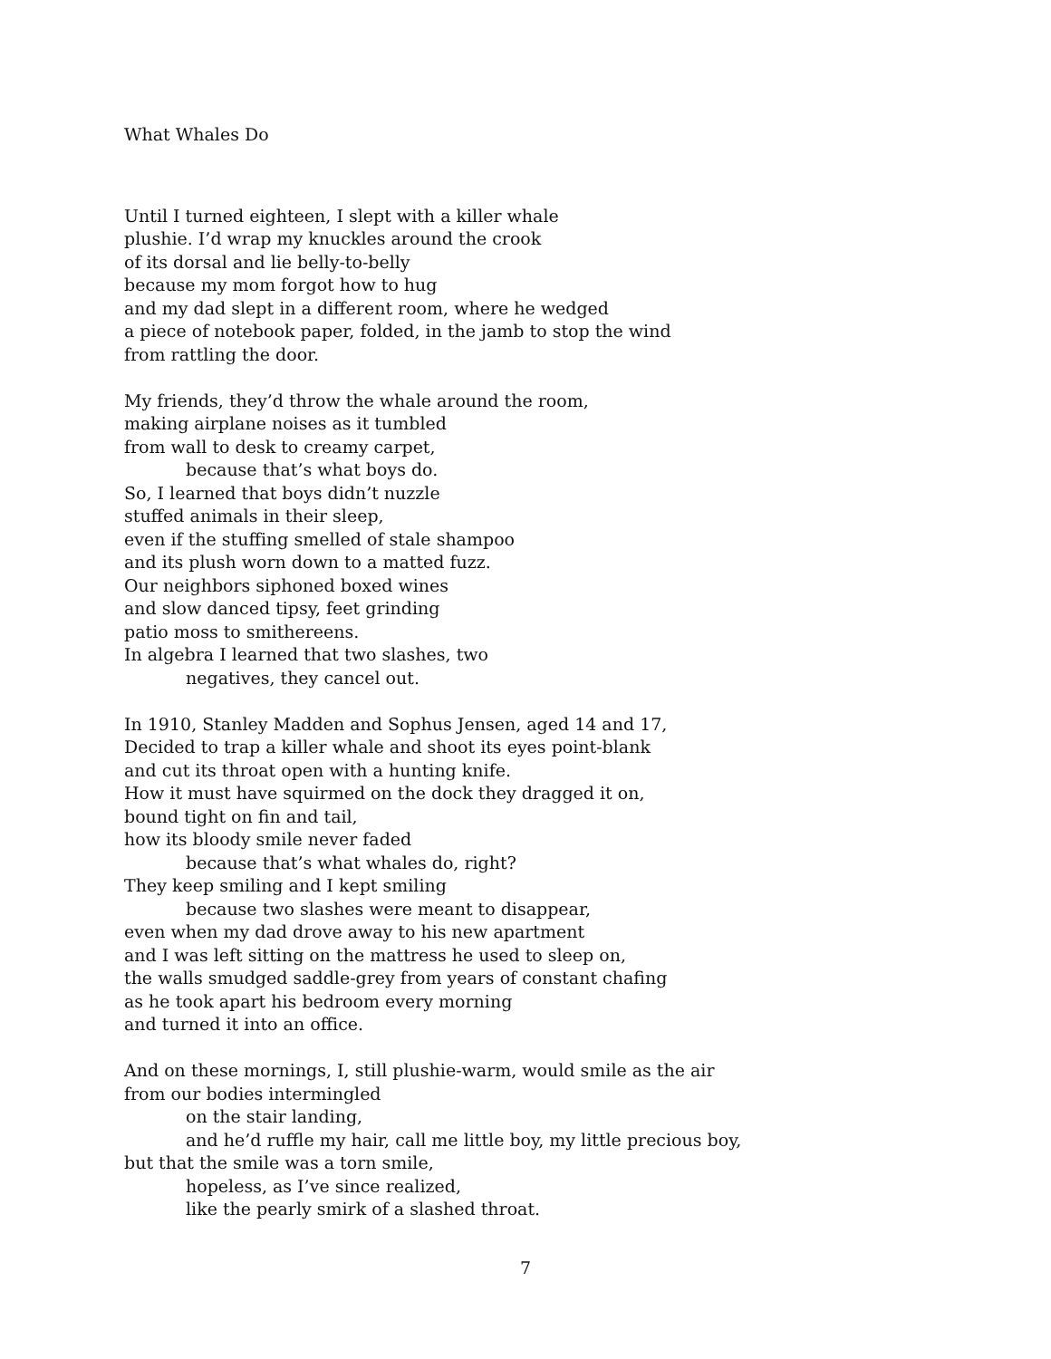What Whales Do
Until I turned eighteen, I slept with a killer whale
plushie. I’d wrap my knuckles around the crook
of its dorsal and lie belly-to-belly
because my mom forgot how to hug
and my dad slept in a different room, where he wedged
a piece of notebook paper, folded, in the jamb to stop the wind
from rattling the door.
My friends, they’d throw the whale around the room,
making airplane noises as it tumbled
from wall to desk to creamy carpet,
because that’s what boys do.
So, I learned that boys didn’t nuzzle
stuffed animals in their sleep,
even if the stuffing smelled of stale shampoo
and its plush worn down to a matted fuzz.
Our neighbors siphoned boxed wines
and slow danced tipsy, feet grinding
patio moss to smithereens.
In algebra I learned that two slashes, two
negatives, they cancel out.
In 1910, Stanley Madden and Sophus Jensen, aged 14 and 17,
Decided to trap a killer whale and shoot its eyes point-blank
and cut its throat open with a hunting knife.
How it must have squirmed on the dock they dragged it on,
bound tight on fin and tail,
how its bloody smile never faded
because that’s what whales do, right?
They keep smiling and I kept smiling
because two slashes were meant to disappear,
even when my dad drove away to his new apartment
and I was left sitting on the mattress he used to sleep on,
the walls smudged saddle-grey from years of constant chafing
as he took apart his bedroom every morning
and turned it into an office.
And on these mornings, I, still plushie-warm, would smile as the air
from our bodies intermingled
on the stair landing,
and he’d ruffle my hair, call me little boy, my little precious boy,
but that the smile was a torn smile,
hopeless, as I’ve since realized,
like the pearly smirk of a slashed throat.
7